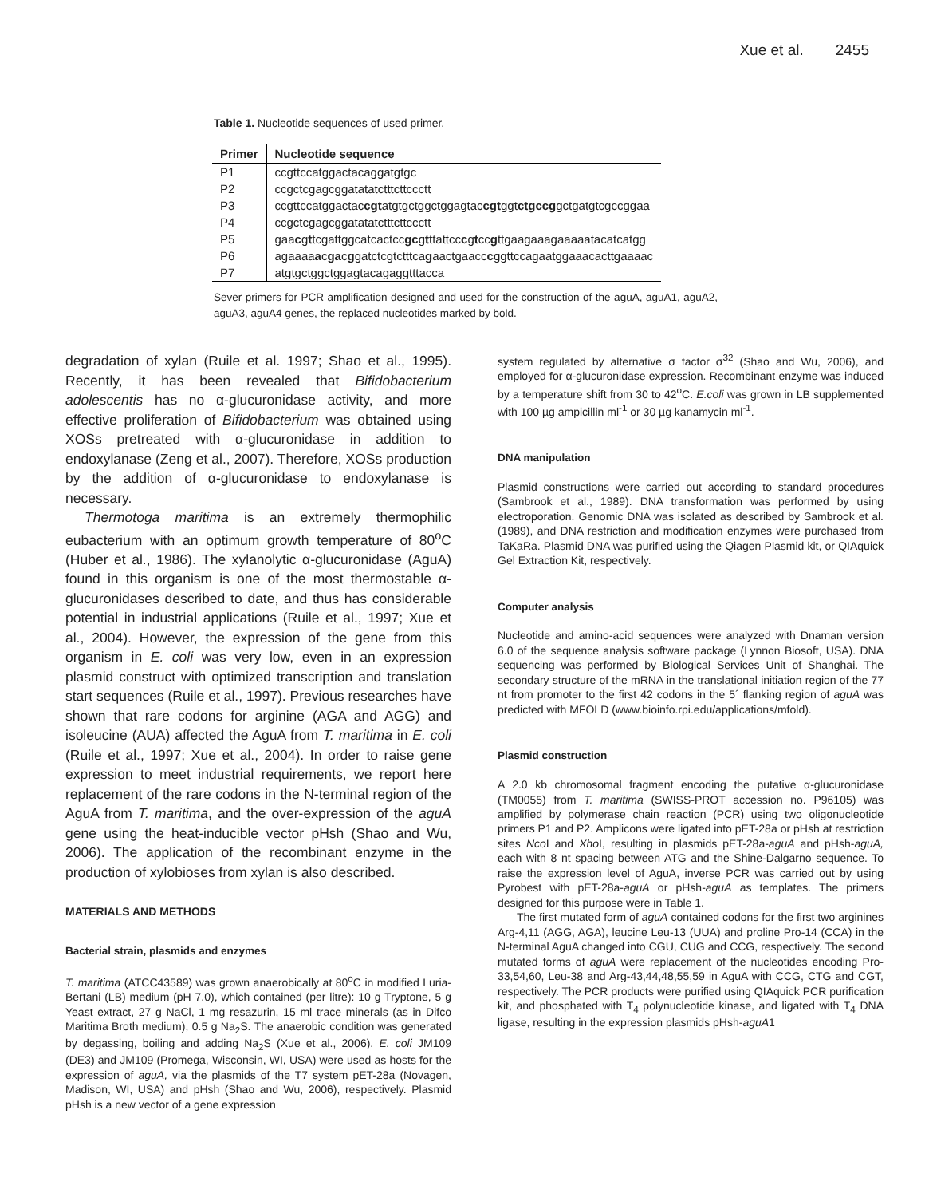Xue et al. 2455
Table 1. Nucleotide sequences of used primer.
| Primer | Nucleotide sequence |
| --- | --- |
| P1 | ccgttccatggactacaggatgtgc |
| P2 | ccgctcgagcggatatatctttcttccctt |
| P3 | ccgttccatggactac cgt atgtgctggctggagtac cgt ggt ctgccg gctgatgtcgccggaa |
| P4 | ccgctcgagcggatatatctttcttccctt |
| P5 | gaa c g t tcgattggcatcactcc gc g t ttattcc c g t cc g ttgaagaaagaaaaatacatcatgg |
| P6 | agaaaa a c ga c g gatctcgtctttca g aactgaacc c ggttccagaatggaaacacttgaaaac |
| P7 | atgtgctggctggagtacagaggtttacca |
Sever primers for PCR amplification designed and used for the construction of the aguA, aguA1, aguA2, aguA3, aguA4 genes, the replaced nucleotides marked by bold.
degradation of xylan (Ruile et al. 1997; Shao et al., 1995). Recently, it has been revealed that Bifidobacterium adolescentis has no α-glucuronidase activity, and more effective proliferation of Bifidobacterium was obtained using XOSs pretreated with α-glucuronidase in addition to endoxylanase (Zeng et al., 2007). Therefore, XOSs production by the addition of α-glucuronidase to endoxylanase is necessary.
Thermotoga maritima is an extremely thermophilic eubacterium with an optimum growth temperature of 80<sup>o</sup>C (Huber et al., 1986). The xylanolytic α-glucuronidase (AguA) found in this organism is one of the most thermostable α-glucuronidases described to date, and thus has considerable potential in industrial applications (Ruile et al., 1997; Xue et al., 2004). However, the expression of the gene from this organism in E. coli was very low, even in an expression plasmid construct with optimized transcription and translation start sequences (Ruile et al., 1997). Previous researches have shown that rare codons for arginine (AGA and AGG) and isoleucine (AUA) affected the AguA from T. maritima in E. coli (Ruile et al., 1997; Xue et al., 2004). In order to raise gene expression to meet industrial requirements, we report here replacement of the rare codons in the N-terminal region of the AguA from T. maritima, and the over-expression of the aguA gene using the heat-inducible vector pHsh (Shao and Wu, 2006). The application of the recombinant enzyme in the production of xylobioses from xylan is also described.
MATERIALS AND METHODS
Bacterial strain, plasmids and enzymes
T. maritima (ATCC43589) was grown anaerobically at 80<sup>o</sup>C in modified Luria-Bertani (LB) medium (pH 7.0), which contained (per litre): 10 g Tryptone, 5 g Yeast extract, 27 g NaCl, 1 mg resazurin, 15 ml trace minerals (as in Difco Maritima Broth medium), 0.5 g Na<sub>2</sub>S. The anaerobic condition was generated by degassing, boiling and adding Na<sub>2</sub>S (Xue et al., 2006). E. coli JM109 (DE3) and JM109 (Promega, Wisconsin, WI, USA) were used as hosts for the expression of aguA, via the plasmids of the T7 system pET-28a (Novagen, Madison, WI, USA) and pHsh (Shao and Wu, 2006), respectively. Plasmid pHsh is a new vector of a gene expression
system regulated by alternative σ factor σ<sup>32</sup> (Shao and Wu, 2006), and employed for α-glucuronidase expression. Recombinant enzyme was induced by a temperature shift from 30 to 42<sup>o</sup>C. E.coli was grown in LB supplemented with 100 µg ampicillin ml<sup>-1</sup> or 30 µg kanamycin ml<sup>-1</sup>.
DNA manipulation
Plasmid constructions were carried out according to standard procedures (Sambrook et al., 1989). DNA transformation was performed by using electroporation. Genomic DNA was isolated as described by Sambrook et al. (1989), and DNA restriction and modification enzymes were purchased from TaKaRa. Plasmid DNA was purified using the Qiagen Plasmid kit, or QIAquick Gel Extraction Kit, respectively.
Computer analysis
Nucleotide and amino-acid sequences were analyzed with Dnaman version 6.0 of the sequence analysis software package (Lynnon Biosoft, USA). DNA sequencing was performed by Biological Services Unit of Shanghai. The secondary structure of the mRNA in the translational initiation region of the 77 nt from promoter to the first 42 codons in the 5´ flanking region of aguA was predicted with MFOLD (www.bioinfo.rpi.edu/applications/mfold).
Plasmid construction
A 2.0 kb chromosomal fragment encoding the putative α-glucuronidase (TM0055) from T. maritima (SWISS-PROT accession no. P96105) was amplified by polymerase chain reaction (PCR) using two oligonucleotide primers P1 and P2. Amplicons were ligated into pET-28a or pHsh at restriction sites Nco I and Xho I, resulting in plasmids pET-28a-aguA and pHsh-aguA, each with 8 nt spacing between ATG and the Shine-Dalgarno sequence. To raise the expression level of AguA, inverse PCR was carried out by using Pyrobest with pET-28a-aguA or pHsh-aguA as templates. The primers designed for this purpose were in Table 1.
The first mutated form of aguA contained codons for the first two arginines Arg-4,11 (AGG, AGA), leucine Leu-13 (UUA) and proline Pro-14 (CCA) in the N-terminal AguA changed into CGU, CUG and CCG, respectively. The second mutated forms of aguA were replacement of the nucleotides encoding Pro-33,54,60, Leu-38 and Arg-43,44,48,55,59 in AguA with CCG, CTG and CGT, respectively. The PCR products were purified using QIAquick PCR purification kit, and phosphated with T<sub>4</sub> polynucleotide kinase, and ligated with T<sub>4</sub> DNA ligase, resulting in the expression plasmids pHsh-aguA1